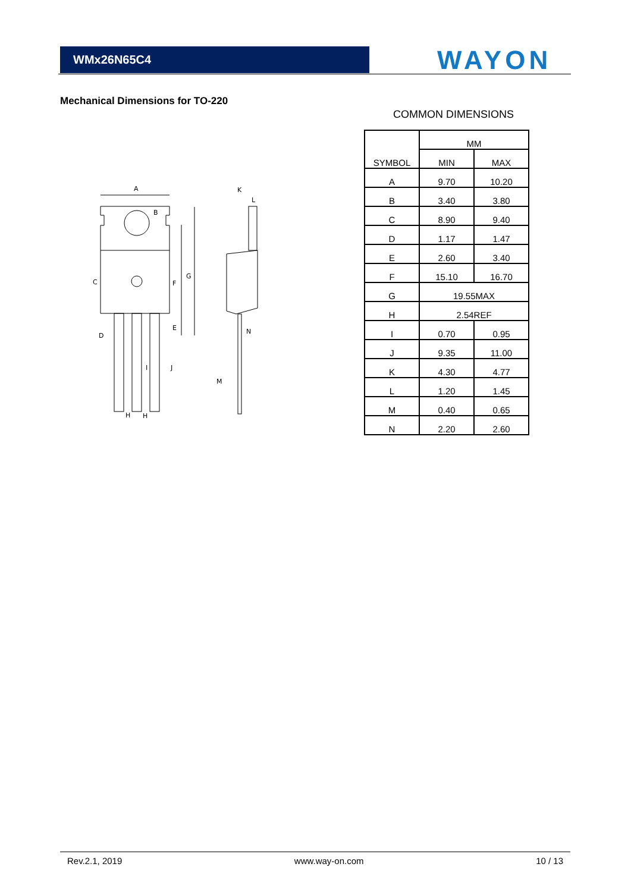WMx26N65C4 WAYON
Mechanical Dimensions for TO-220
COMMON DIMENSIONS
A
B
C
D
E
F
G
H
H
I
J
K
L
M
N
| SYMBOL | MM | |
| | MIN | MAX |
| A | 9.70 | 10.20 |
| B | 3.40 | 3.80 |
| C | 8.90 | 9.40 |
| D | 1.17 | 1.47 |
| E | 2.60 | 3.40 |
| F | 15.10 | 16.70 |
| G | 19.55MAX | |
| H | 2.54REF | |
| I | 0.70 | 0.95 |
| J | 9.35 | 11.00 |
| K | 4.30 | 4.77 |
| L | 1.20 | 1.45 |
| M | 0.40 | 0.65 |
| N | 2.20 | 2.60 |
Rev.2.1, 2019 www.way-on.com 10 / 13